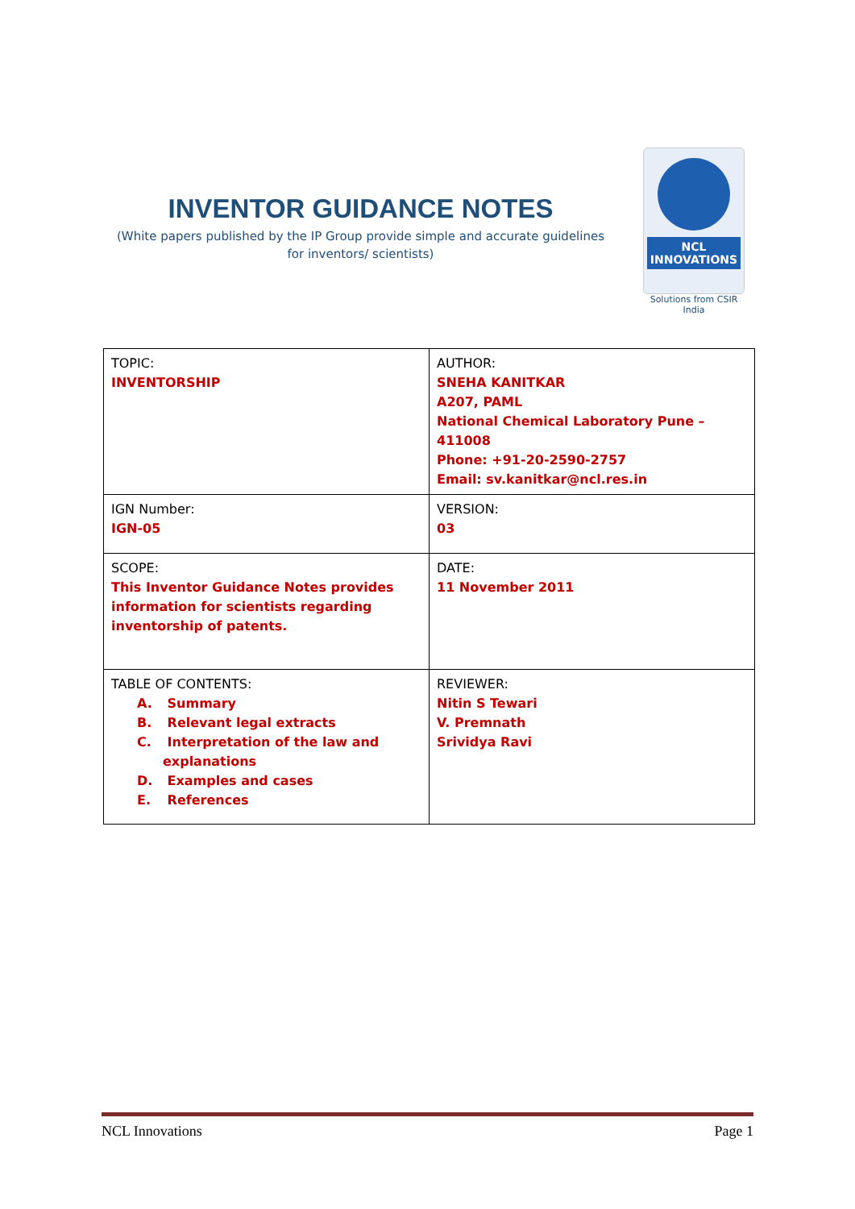INVENTOR GUIDANCE NOTES
(White papers published by the IP Group provide simple and accurate guidelines for inventors/ scientists)
NCL INNOVATIONS
Solutions from CSIR India
| TOPIC: INVENTORSHIP | AUTHOR: SNEHA KANITKAR A207, PAML National Chemical Laboratory Pune – 411008 Phone: +91-20-2590-2757 Email: sv.kanitkar@ncl.res.in |
| IGN Number: IGN-05 | VERSION: 03 |
| SCOPE: This Inventor Guidance Notes provides information for scientists regarding inventorship of patents. | DATE: 11 November 2011 |
| TABLE OF CONTENTS: A. Summary B. Relevant legal extracts C. Interpretation of the law and explanations D. Examples and cases E. References | REVIEWER: Nitin S Tewari V. Premnath Srividya Ravi |
NCL Innovations Page 1